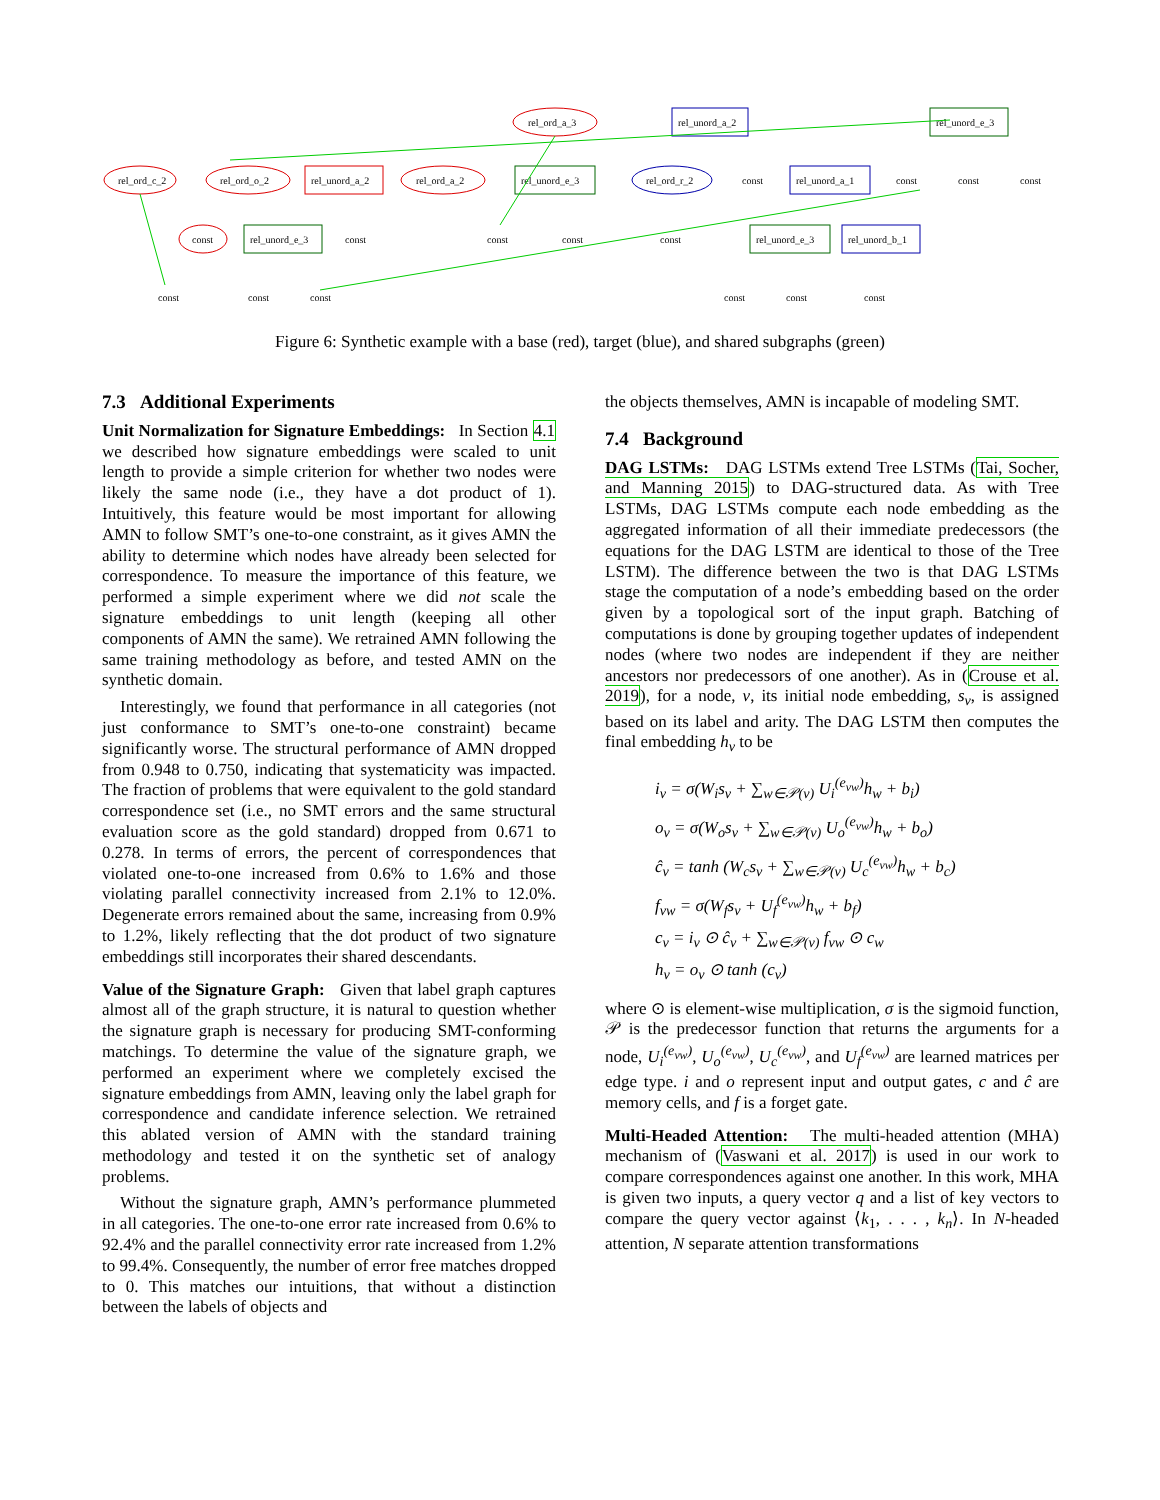rel_ord_c_2
rel_ord_o_2
rel_unord_a_2
rel_ord_a_2
rel_ord_a_3
const
rel_unord_a_2
rel_ord_r_2
rel_unord_a_1
rel_unord_b_1
rel_unord_e_3
rel_unord_e_3
rel_unord_e_3
rel_unord_e_3
const
const
const
const
const
const
const
const
const
const
const
const
const
const
Figure 6: Synthetic example with a base (red), target (blue), and shared subgraphs (green)
7.3 Additional Experiments
Unit Normalization for Signature Embeddings: In Section 4.1 we described how signature embeddings were scaled to unit length to provide a simple criterion for whether two nodes were likely the same node (i.e., they have a dot product of 1). Intuitively, this feature would be most important for allowing AMN to follow SMT’s one-to-one constraint, as it gives AMN the ability to determine which nodes have already been selected for correspondence. To measure the importance of this feature, we performed a simple experiment where we did not scale the signature embeddings to unit length (keeping all other components of AMN the same). We retrained AMN following the same training methodology as before, and tested AMN on the synthetic domain.
Interestingly, we found that performance in all categories (not just conformance to SMT’s one-to-one constraint) became significantly worse. The structural performance of AMN dropped from 0.948 to 0.750, indicating that systematicity was impacted. The fraction of problems that were equivalent to the gold standard correspondence set (i.e., no SMT errors and the same structural evaluation score as the gold standard) dropped from 0.671 to 0.278. In terms of errors, the percent of correspondences that violated one-to-one increased from 0.6% to 1.6% and those violating parallel connectivity increased from 2.1% to 12.0%. Degenerate errors remained about the same, increasing from 0.9% to 1.2%, likely reflecting that the dot product of two signature embeddings still incorporates their shared descendants.
Value of the Signature Graph: Given that label graph captures almost all of the graph structure, it is natural to question whether the signature graph is necessary for producing SMT-conforming matchings. To determine the value of the signature graph, we performed an experiment where we completely excised the signature embeddings from AMN, leaving only the label graph for correspondence and candidate inference selection. We retrained this ablated version of AMN with the standard training methodology and tested it on the synthetic set of analogy problems.
Without the signature graph, AMN’s performance plummeted in all categories. The one-to-one error rate increased from 0.6% to 92.4% and the parallel connectivity error rate increased from 1.2% to 99.4%. Consequently, the number of error free matches dropped to 0. This matches our intuitions, that without a distinction between the labels of objects and
the objects themselves, AMN is incapable of modeling SMT.
7.4 Background
DAG LSTMs: DAG LSTMs extend Tree LSTMs (Tai, Socher, and Manning 2015) to DAG-structured data. As with Tree LSTMs, DAG LSTMs compute each node embedding as the aggregated information of all their immediate predecessors (the equations for the DAG LSTM are identical to those of the Tree LSTM). The difference between the two is that DAG LSTMs stage the computation of a node’s embedding based on the order given by a topological sort of the input graph. Batching of computations is done by grouping together updates of independent nodes (where two nodes are independent if they are neither ancestors nor predecessors of one another). As in (Crouse et al. 2019), for a node, v, its initial node embedding, s<sub>v</sub>, is assigned based on its label and arity. The DAG LSTM then computes the final embedding h<sub>v</sub> to be
i<sub>v</sub> = σ(W<sub>i</sub>s<sub>v</sub> + ∑<sub>w∈𝒫(v)</sub> U<sub>i</sub><sup>(e<sub>vw</sub>)</sup>h<sub>w</sub> + b<sub>i</sub>)
o<sub>v</sub> = σ(W<sub>o</sub>s<sub>v</sub> + ∑<sub>w∈𝒫(v)</sub> U<sub>o</sub><sup>(e<sub>vw</sub>)</sup>h<sub>w</sub> + b<sub>o</sub>)
ĉ<sub>v</sub> = tanh (W<sub>c</sub>s<sub>v</sub> + ∑<sub>w∈𝒫(v)</sub> U<sub>c</sub><sup>(e<sub>vw</sub>)</sup>h<sub>w</sub> + b<sub>c</sub>)
f<sub>vw</sub> = σ(W<sub>f</sub>s<sub>v</sub> + U<sub>f</sub><sup>(e<sub>vw</sub>)</sup>h<sub>w</sub> + b<sub>f</sub>)
c<sub>v</sub> = i<sub>v</sub> ⊙ ĉ<sub>v</sub> + ∑<sub>w∈𝒫(v)</sub> f<sub>vw</sub> ⊙ c<sub>w</sub>
h<sub>v</sub> = o<sub>v</sub> ⊙ tanh (c<sub>v</sub>)
where ⊙ is element-wise multiplication, σ is the sigmoid function, 𝒫 is the predecessor function that returns the arguments for a node, U<sub>i</sub><sup>(e<sub>vw</sub>)</sup>, U<sub>o</sub><sup>(e<sub>vw</sub>)</sup>, U<sub>c</sub><sup>(e<sub>vw</sub>)</sup>, and U<sub>f</sub><sup>(e<sub>vw</sub>)</sup> are learned matrices per edge type. i and o represent input and output gates, c and ĉ are memory cells, and f is a forget gate.
Multi-Headed Attention: The multi-headed attention (MHA) mechanism of (Vaswani et al. 2017) is used in our work to compare correspondences against one another. In this work, MHA is given two inputs, a query vector q and a list of key vectors to compare the query vector against ⟨k<sub>1</sub>, . . . , k<sub>n</sub>⟩. In N-headed attention, N separate attention transformations